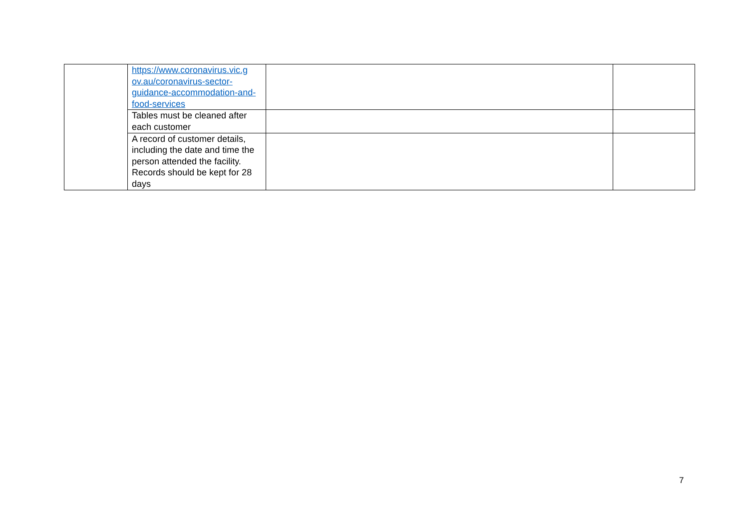| | https://www.coronavirus.vic.g ov.au/coronavirus-sector-guidance-accommodation-and-food-services | | |
| | Tables must be cleaned after each customer | | |
| | A record of customer details, including the date and time the person attended the facility. Records should be kept for 28 days | | |
7